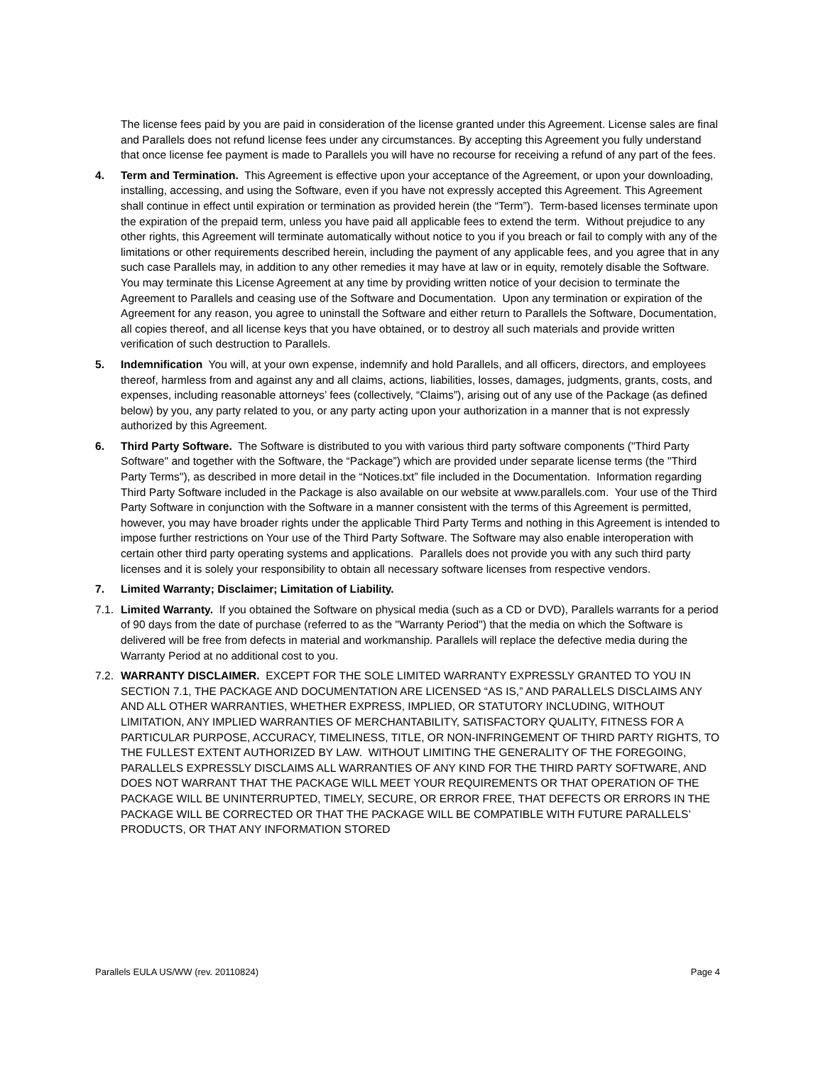The license fees paid by you are paid in consideration of the license granted under this Agreement. License sales are final and Parallels does not refund license fees under any circumstances. By accepting this Agreement you fully understand that once license fee payment is made to Parallels you will have no recourse for receiving a refund of any part of the fees.
4. Term and Termination. This Agreement is effective upon your acceptance of the Agreement, or upon your downloading, installing, accessing, and using the Software, even if you have not expressly accepted this Agreement. This Agreement shall continue in effect until expiration or termination as provided herein (the “Term”). Term-based licenses terminate upon the expiration of the prepaid term, unless you have paid all applicable fees to extend the term. Without prejudice to any other rights, this Agreement will terminate automatically without notice to you if you breach or fail to comply with any of the limitations or other requirements described herein, including the payment of any applicable fees, and you agree that in any such case Parallels may, in addition to any other remedies it may have at law or in equity, remotely disable the Software. You may terminate this License Agreement at any time by providing written notice of your decision to terminate the Agreement to Parallels and ceasing use of the Software and Documentation. Upon any termination or expiration of the Agreement for any reason, you agree to uninstall the Software and either return to Parallels the Software, Documentation, all copies thereof, and all license keys that you have obtained, or to destroy all such materials and provide written verification of such destruction to Parallels.
5. Indemnification You will, at your own expense, indemnify and hold Parallels, and all officers, directors, and employees thereof, harmless from and against any and all claims, actions, liabilities, losses, damages, judgments, grants, costs, and expenses, including reasonable attorneys’ fees (collectively, “Claims”), arising out of any use of the Package (as defined below) by you, any party related to you, or any party acting upon your authorization in a manner that is not expressly authorized by this Agreement.
6. Third Party Software. The Software is distributed to you with various third party software components ("Third Party Software" and together with the Software, the “Package”) which are provided under separate license terms (the "Third Party Terms"), as described in more detail in the “Notices.txt” file included in the Documentation. Information regarding Third Party Software included in the Package is also available on our website at www.parallels.com. Your use of the Third Party Software in conjunction with the Software in a manner consistent with the terms of this Agreement is permitted, however, you may have broader rights under the applicable Third Party Terms and nothing in this Agreement is intended to impose further restrictions on Your use of the Third Party Software. The Software may also enable interoperation with certain other third party operating systems and applications. Parallels does not provide you with any such third party licenses and it is solely your responsibility to obtain all necessary software licenses from respective vendors.
7. Limited Warranty; Disclaimer; Limitation of Liability.
7.1.
Limited Warranty. If you obtained the Software on physical media (such as a CD or DVD), Parallels warrants for a period of 90 days from the date of purchase (referred to as the "Warranty Period") that the media on which the Software is delivered will be free from defects in material and workmanship. Parallels will replace the defective media during the Warranty Period at no additional cost to you.
7.2.
WARRANTY DISCLAIMER. EXCEPT FOR THE SOLE LIMITED WARRANTY EXPRESSLY GRANTED TO YOU IN SECTION 7.1, THE PACKAGE AND DOCUMENTATION ARE LICENSED “AS IS,” AND PARALLELS DISCLAIMS ANY AND ALL OTHER WARRANTIES, WHETHER EXPRESS, IMPLIED, OR STATUTORY INCLUDING, WITHOUT LIMITATION, ANY IMPLIED WARRANTIES OF MERCHANTABILITY, SATISFACTORY QUALITY, FITNESS FOR A PARTICULAR PURPOSE, ACCURACY, TIMELINESS, TITLE, OR NON-INFRINGEMENT OF THIRD PARTY RIGHTS, TO THE FULLEST EXTENT AUTHORIZED BY LAW. WITHOUT LIMITING THE GENERALITY OF THE FOREGOING, PARALLELS EXPRESSLY DISCLAIMS ALL WARRANTIES OF ANY KIND FOR THE THIRD PARTY SOFTWARE, AND DOES NOT WARRANT THAT THE PACKAGE WILL MEET YOUR REQUIREMENTS OR THAT OPERATION OF THE PACKAGE WILL BE UNINTERRUPTED, TIMELY, SECURE, OR ERROR FREE, THAT DEFECTS OR ERRORS IN THE PACKAGE WILL BE CORRECTED OR THAT THE PACKAGE WILL BE COMPATIBLE WITH FUTURE PARALLELS’ PRODUCTS, OR THAT ANY INFORMATION STORED
Parallels EULA US/WW (rev. 20110824) Page 4